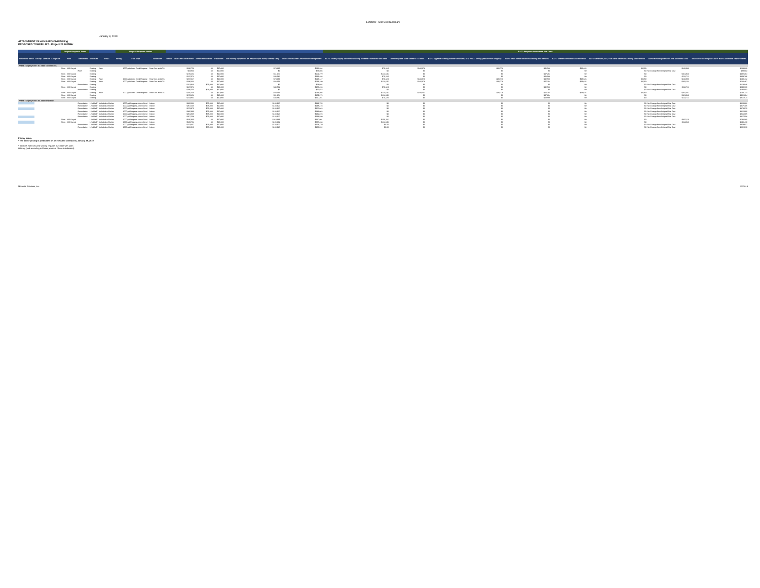Exhibit D - Site Civil Summary
January 8, 2019
ATTACHMENT #5 with BAFO Civil Pricing
PROPOSED TOWER LIST - Project 25 800MHz
| | | | | Original Response Tower | | | | Original Response Shelter | | | | | | | | | BAFO Response Incremental Site Costs | | | | | | | |
| --- | --- | --- | --- | --- | --- | --- | --- | --- | --- | --- | --- | --- | --- | --- | --- | --- | --- | --- | --- | --- | --- | --- | --- | --- |
| Site/Tower Name | County | Latitude | Longitude | New | Retrofitted | Structure | HVAC | Wiring | Fuel Type | Generator | Owner | Total Site Construction | Tower Remediation | Tribal Fees | Site Facility Equipment (as Req'd Guyed Tower, Shelter, Gen) | Civil Services with Construction Management | BAFO Tower (Guyed) Additional Loading Increase Foundation and Steel | BAFO Replace State Shelters - 10 Sites | BAFO Upgrade Existing Shelter Generator, ATS, HVAC, Wiring (Reduct from Original) | BAFO State Tower Decommissioning and Removal | BAFO Shelter Demolition and Removal | BAFO Generator, ATS, Fuel Tank Decommissioning and Removal | BAFO New Requirements Site Additional Cost | Total Site Cost: Original Cost + BAFO Additional Requirements |
| Phase 2 Deployment - 81 State Owned Sites | | | | | | | | | | | | | | | | | | | | | | | | |
| | | | | New - 300' Guyed | | Existing | New | | 1000 gal Above Grnd Propane | New Gen and ATS | | $296,753 | $0 | $10,000 | $74,360 | $212,394 | $70,124 | $144,678 | -$30,778 | $42,588 | $13,635 | $3,059 | $242,986 | $539,639 |
| | | | | | Roof | Existing | | | | | | $83,803 | $0 | $10,000 | $0 | $73,803 | $0 | $0 | $0 | $0 | $0 | $0 | No Change from Original Site Cost | $83,803 |
| | | | | New - 300' Guyed | | Existing | | | | | | $270,454 | $0 | $10,000 | $51,174 | $209,279 | $114,646 | $0 | $0 | $47,294 | $0 | $0 | $161,940 | $432,394 |
| | | | | New - 300' Guyed | | Existing | | | | | | $237,074 | $0 | $10,000 | $43,582 | $183,493 | $70,124 | $0 | $0 | $42,588 | $0 | $0 | $112,712 | $349,786 |
| | | | | New - 300' Guyed | | Existing | New | | 1000 gal Above Grnd Propane | New Gen and ATS | | $297,327 | $0 | $10,000 | $74,360 | $213,147 | $70,124 | $144,678 | -$30,778 | $42,588 | $13,635 | $3,059 | $242,986 | $540,412 |
| | | | | New - 300' Guyed | | Existing | New | | 1000 gal Above Grnd Propane | New Gen and ATS | | $330,333 | $0 | $10,000 | $82,153 | $238,180 | $114,646 | $144,678 | -$30,778 | $47,294 | $13,635 | $3,059 | $292,134 | $622,467 |
| | | | | | Remediation | Existing | | | | | | $153,946 | $75,000 | $10,000 | $0 | $68,946 | $0 | $0 | $0 | $0 | $0 | $0 | No Change from Original Site Cost | $153,946 |
| | | | | New - 300' Guyed | | Existing | | | | | | $237,074 | $0 | $10,000 | $43,582 | $183,493 | $70,124 | $0 | $0 | $42,588 | $0 | $0 | $112,712 | $349,786 |
| | | | | | Remediation | Existing | | | | | | $180,553 | $75,000 | $10,000 | $0 | $95,553 | $0 | $0 | $0 | $0 | $0 | $0 | No Change from Original Site Cost | $180,553 |
| | | | | New - 300' Guyed | | Existing | New | | 1000 gal Above Grnd Propane | New Gen and ATS | | $325,456 | $0 | $10,000 | $82,153 | $233,303 | $114,646 | $149,401 | -$30,778 | $47,294 | $13,635 | $3,059 | $297,057 | $622,713 |
| | | | | New - 300' Guyed | | Existing | | | | | | $270,454 | $0 | $10,000 | $51,174 | $209,279 | $114,646 | $0 | $0 | $47,294 | $0 | $0 | $161,940 | $432,394 |
| | | | | New - 300' Guyed | | Existing | | | | | | $243,862 | $0 | $10,000 | $43,582 | $190,281 | $70,124 | $0 | $0 | $42,588 | $0 | $0 | $112,712 | $356,574 |
| Phase 3 Deployment - 94 Additional Sites | | | | | | | | | | | | | | | | | | | | | | | | |
| | | | | | Remediation | 12'x12'x9' | Included w/Shelter | | 1000 gal Propane Above Grnd | Indoor | | $360,662 | $75,000 | $10,000 | $133,927 | $141,735 | $0 | $0 | $0 | $0 | $0 | $0 | No Change from Original Site Cost | $360,662 |
| | | | | | Remediation | 12'x12'x9' | Included w/Shelter | | 1000 gal Propane Above Grnd | Indoor | | $367,405 | $75,000 | $10,000 | $133,927 | $148,478 | $0 | $0 | $0 | $0 | $0 | $0 | No Change from Original Site Cost | $367,405 |
| | | | | | Remediation | 12'x12'x9' | Included w/Shelter | | 1000 gal Propane Above Grnd | Indoor | | $373,970 | $75,000 | $10,000 | $133,927 | $155,043 | $0 | $0 | $0 | $0 | $0 | $0 | No Change from Original Site Cost | $373,970 |
| | | | | | Remediation | 12'x12'x9' | Included w/Shelter | | 1000 gal Propane Above Grnd | Indoor | | $366,990 | $75,000 | $10,000 | $133,927 | $148,063 | $0 | $0 | $0 | $0 | $0 | $0 | No Change from Original Site Cost | $366,990 |
| | | | | | Remediation | 12'x12'x9' | Included w/Shelter | | 1000 gal Propane Above Grnd | Indoor | | $361,805 | $75,000 | $10,000 | $133,927 | $142,878 | $0 | $0 | $0 | $0 | $0 | $0 | No Change from Original Site Cost | $361,805 |
| | | | | | Remediation | 12'x12'x9' | Included w/Shelter | | 1000 gal Propane Above Grnd | Indoor | | $357,508 | $75,000 | $10,000 | $133,927 | $138,580 | $0 | $0 | $0 | $0 | $0 | $0 | No Change from Original Site Cost | $357,508 |
| | | | | New - 300' Guyed | | 12'x12'x9' | Included w/Shelter | | 1000 gal Propane Above Grnd | Indoor | | $585,960 | $0 | $10,000 | $264,969 | $310,991 | $206,116 | $0 | $0 | $0 | $0 | $0 | $206,116 | $792,080 |
| | | | | New - 300' Guyed | | 12'x12'x9' | Included w/Shelter | | 1000 gal Propane Above Grnd | Indoor | | $530,764 | $0 | $10,000 | $185,302 | $335,463 | $114,646 | $0 | $0 | $0 | $0 | $0 | $114,646 | $645,410 |
| | | | | | Remediation | 12'x12'x9' | Included w/Shelter | | 1000 gal Propane Above Grnd | Indoor | | $373,637 | $75,000 | $10,000 | $133,927 | $154,710 | $0.00 | $0 | $0 | $0 | $0 | $0 | No Change from Original Site Cost | $373,637 |
| | | | | | Remediation | 12'x12'x9' | Included w/Shelter | | 1000 gal Propane Above Grnd | Indoor | | $382,019 | $75,000 | $10,000 | $133,927 | $163,092 | $0.00 | $0 | $0 | $0 | $0 | $0 | No Change from Original Site Cost | $382,019 |
Pricing Notes:
* The above pricing is predicated on an executed contract by January 28, 2019
* "Options Not Executed" pricing requires purchase with Main
Offering (and according to Phase, where a Phase is indicated).
Motorola Solutions, Inc. 7/2/2019